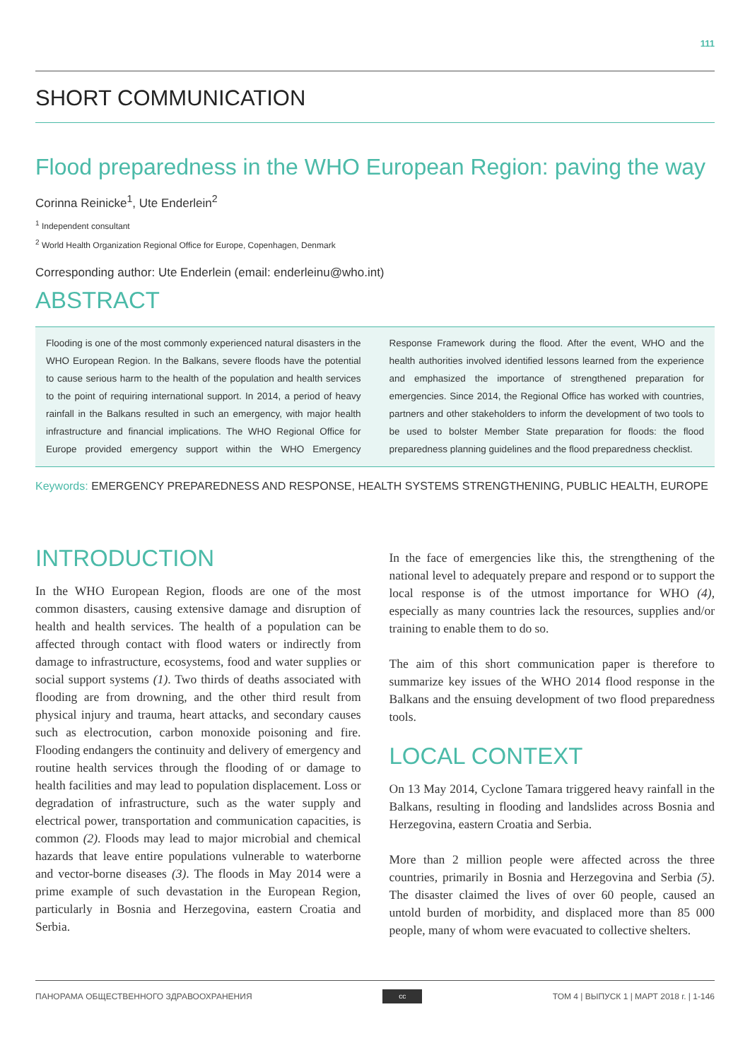111
SHORT COMMUNICATION
Flood preparedness in the WHO European Region: paving the way
Corinna Reinicke<sup>1</sup>, Ute Enderlein<sup>2</sup>
<sup>1</sup> Independent consultant
<sup>2</sup> World Health Organization Regional Office for Europe, Copenhagen, Denmark
Corresponding author: Ute Enderlein (email: enderleinu@who.int)
ABSTRACT
Flooding is one of the most commonly experienced natural disasters in the WHO European Region. In the Balkans, severe floods have the potential to cause serious harm to the health of the population and health services to the point of requiring international support. In 2014, a period of heavy rainfall in the Balkans resulted in such an emergency, with major health infrastructure and financial implications. The WHO Regional Office for Europe provided emergency support within the WHO Emergency Response Framework during the flood. After the event, WHO and the health authorities involved identified lessons learned from the experience and emphasized the importance of strengthened preparation for emergencies. Since 2014, the Regional Office has worked with countries, partners and other stakeholders to inform the development of two tools to be used to bolster Member State preparation for floods: the flood preparedness planning guidelines and the flood preparedness checklist.
Keywords: EMERGENCY PREPAREDNESS AND RESPONSE, HEALTH SYSTEMS STRENGTHENING, PUBLIC HEALTH, EUROPE
INTRODUCTION
In the WHO European Region, floods are one of the most common disasters, causing extensive damage and disruption of health and health services. The health of a population can be affected through contact with flood waters or indirectly from damage to infrastructure, ecosystems, food and water supplies or social support systems (1). Two thirds of deaths associated with flooding are from drowning, and the other third result from physical injury and trauma, heart attacks, and secondary causes such as electrocution, carbon monoxide poisoning and fire. Flooding endangers the continuity and delivery of emergency and routine health services through the flooding of or damage to health facilities and may lead to population displacement. Loss or degradation of infrastructure, such as the water supply and electrical power, transportation and communication capacities, is common (2). Floods may lead to major microbial and chemical hazards that leave entire populations vulnerable to waterborne and vector-borne diseases (3). The floods in May 2014 were a prime example of such devastation in the European Region, particularly in Bosnia and Herzegovina, eastern Croatia and Serbia.
In the face of emergencies like this, the strengthening of the national level to adequately prepare and respond or to support the local response is of the utmost importance for WHO (4), especially as many countries lack the resources, supplies and/or training to enable them to do so.
The aim of this short communication paper is therefore to summarize key issues of the WHO 2014 flood response in the Balkans and the ensuing development of two flood preparedness tools.
LOCAL CONTEXT
On 13 May 2014, Cyclone Tamara triggered heavy rainfall in the Balkans, resulting in flooding and landslides across Bosnia and Herzegovina, eastern Croatia and Serbia.
More than 2 million people were affected across the three countries, primarily in Bosnia and Herzegovina and Serbia (5). The disaster claimed the lives of over 60 people, caused an untold burden of morbidity, and displaced more than 85 000 people, many of whom were evacuated to collective shelters.
ПАНОРАМА ОБЩЕСТВЕННОГО ЗДРАВООХРАНЕНИЯ cc ТОМ 4 | ВЫПУСК 1 | МАРТ 2018 г. | 1-146